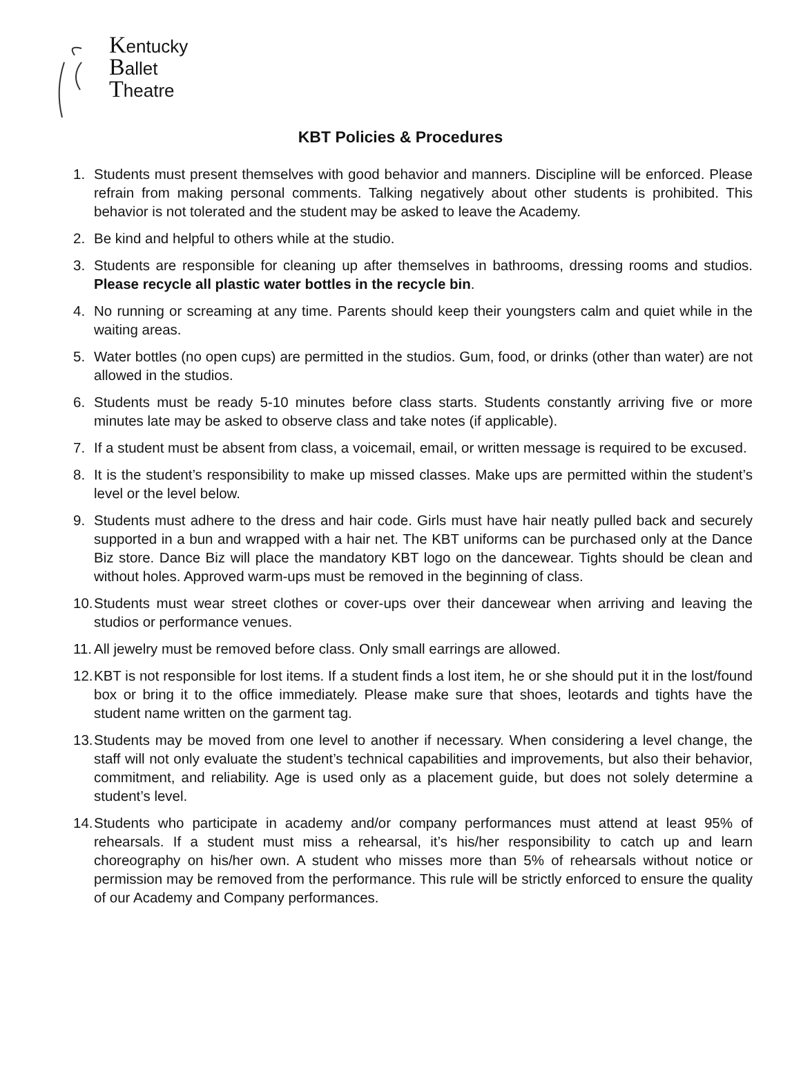Kentucky
Ballet
Theatre
KBT Policies & Procedures
1. Students must present themselves with good behavior and manners. Discipline will be enforced. Please refrain from making personal comments. Talking negatively about other students is prohibited. This behavior is not tolerated and the student may be asked to leave the Academy.
2. Be kind and helpful to others while at the studio.
3. Students are responsible for cleaning up after themselves in bathrooms, dressing rooms and studios. Please recycle all plastic water bottles in the recycle bin.
4. No running or screaming at any time. Parents should keep their youngsters calm and quiet while in the waiting areas.
5. Water bottles (no open cups) are permitted in the studios. Gum, food, or drinks (other than water) are not allowed in the studios.
6. Students must be ready 5-10 minutes before class starts. Students constantly arriving five or more minutes late may be asked to observe class and take notes (if applicable).
7. If a student must be absent from class, a voicemail, email, or written message is required to be excused.
8. It is the student’s responsibility to make up missed classes. Make ups are permitted within the student’s level or the level below.
9. Students must adhere to the dress and hair code. Girls must have hair neatly pulled back and securely supported in a bun and wrapped with a hair net. The KBT uniforms can be purchased only at the Dance Biz store. Dance Biz will place the mandatory KBT logo on the dancewear. Tights should be clean and without holes. Approved warm-ups must be removed in the beginning of class.
10. Students must wear street clothes or cover-ups over their dancewear when arriving and leaving the studios or performance venues.
11. All jewelry must be removed before class. Only small earrings are allowed.
12. KBT is not responsible for lost items. If a student finds a lost item, he or she should put it in the lost/found box or bring it to the office immediately. Please make sure that shoes, leotards and tights have the student name written on the garment tag.
13. Students may be moved from one level to another if necessary. When considering a level change, the staff will not only evaluate the student’s technical capabilities and improvements, but also their behavior, commitment, and reliability. Age is used only as a placement guide, but does not solely determine a student’s level.
14. Students who participate in academy and/or company performances must attend at least 95% of rehearsals. If a student must miss a rehearsal, it’s his/her responsibility to catch up and learn choreography on his/her own. A student who misses more than 5% of rehearsals without notice or permission may be removed from the performance. This rule will be strictly enforced to ensure the quality of our Academy and Company performances.